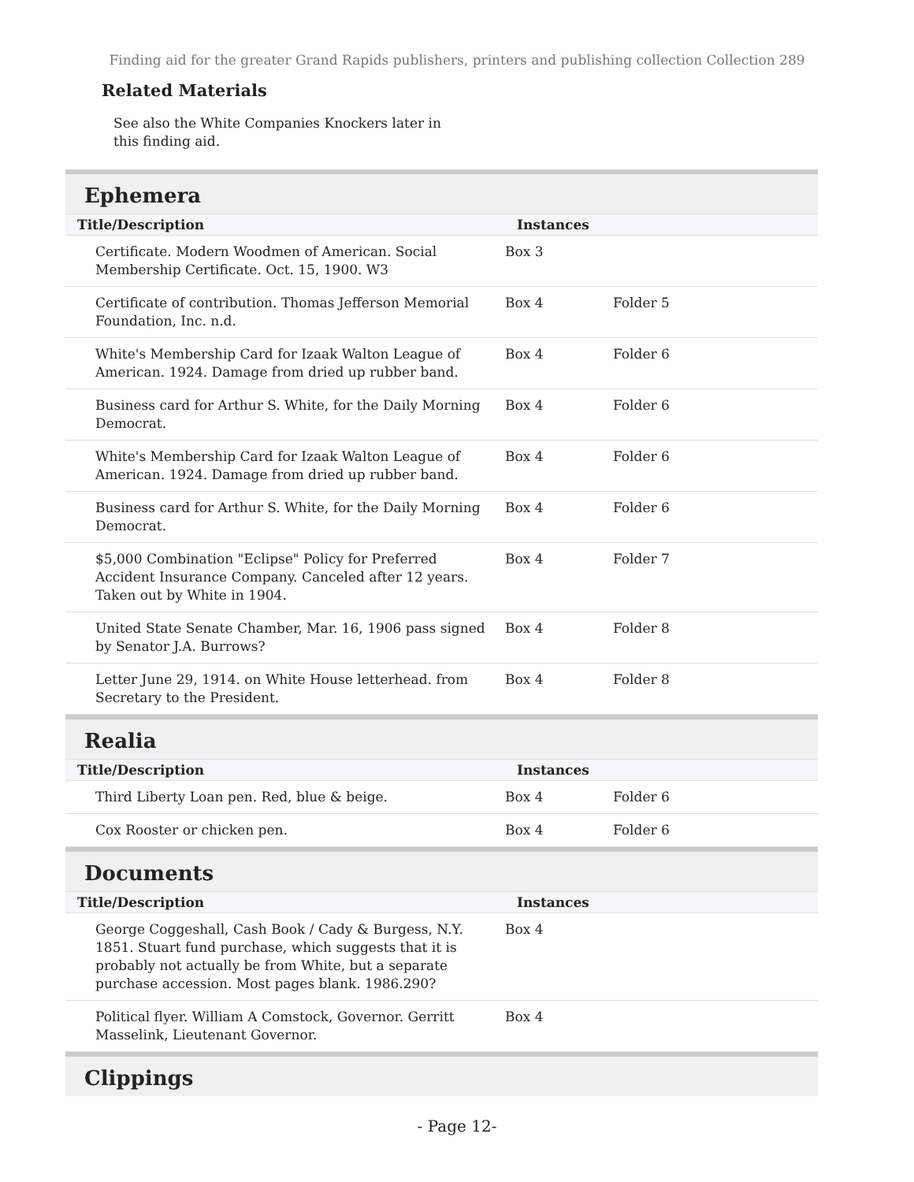Finding aid for the greater Grand Rapids publishers, printers and publishing collection Collection 289
Related Materials
See also the White Companies Knockers later in this finding aid.
Ephemera
| Title/Description | Instances | |
| --- | --- | --- |
| Certificate. Modern Woodmen of American. Social Membership Certificate. Oct. 15, 1900. W3 | Box 3 | |
| Certificate of contribution. Thomas Jefferson Memorial Foundation, Inc. n.d. | Box 4 | Folder 5 |
| White's Membership Card for Izaak Walton League of American. 1924. Damage from dried up rubber band. | Box 4 | Folder 6 |
| Business card for Arthur S. White, for the Daily Morning Democrat. | Box 4 | Folder 6 |
| White's Membership Card for Izaak Walton League of American. 1924. Damage from dried up rubber band. | Box 4 | Folder 6 |
| Business card for Arthur S. White, for the Daily Morning Democrat. | Box 4 | Folder 6 |
| $5,000 Combination "Eclipse" Policy for Preferred Accident Insurance Company. Canceled after 12 years. Taken out by White in 1904. | Box 4 | Folder 7 |
| United State Senate Chamber, Mar. 16, 1906 pass signed by Senator J.A. Burrows? | Box 4 | Folder 8 |
| Letter June 29, 1914. on White House letterhead. from Secretary to the President. | Box 4 | Folder 8 |
Realia
| Title/Description | Instances | |
| --- | --- | --- |
| Third Liberty Loan pen. Red, blue & beige. | Box 4 | Folder 6 |
| Cox Rooster or chicken pen. | Box 4 | Folder 6 |
Documents
| Title/Description | Instances | |
| --- | --- | --- |
| George Coggeshall, Cash Book / Cady & Burgess, N.Y. 1851. Stuart fund purchase, which suggests that it is probably not actually be from White, but a separate purchase accession. Most pages blank. 1986.290? | Box 4 | |
| Political flyer. William A Comstock, Governor. Gerritt Masselink, Lieutenant Governor. | Box 4 | |
Clippings
- Page 12-